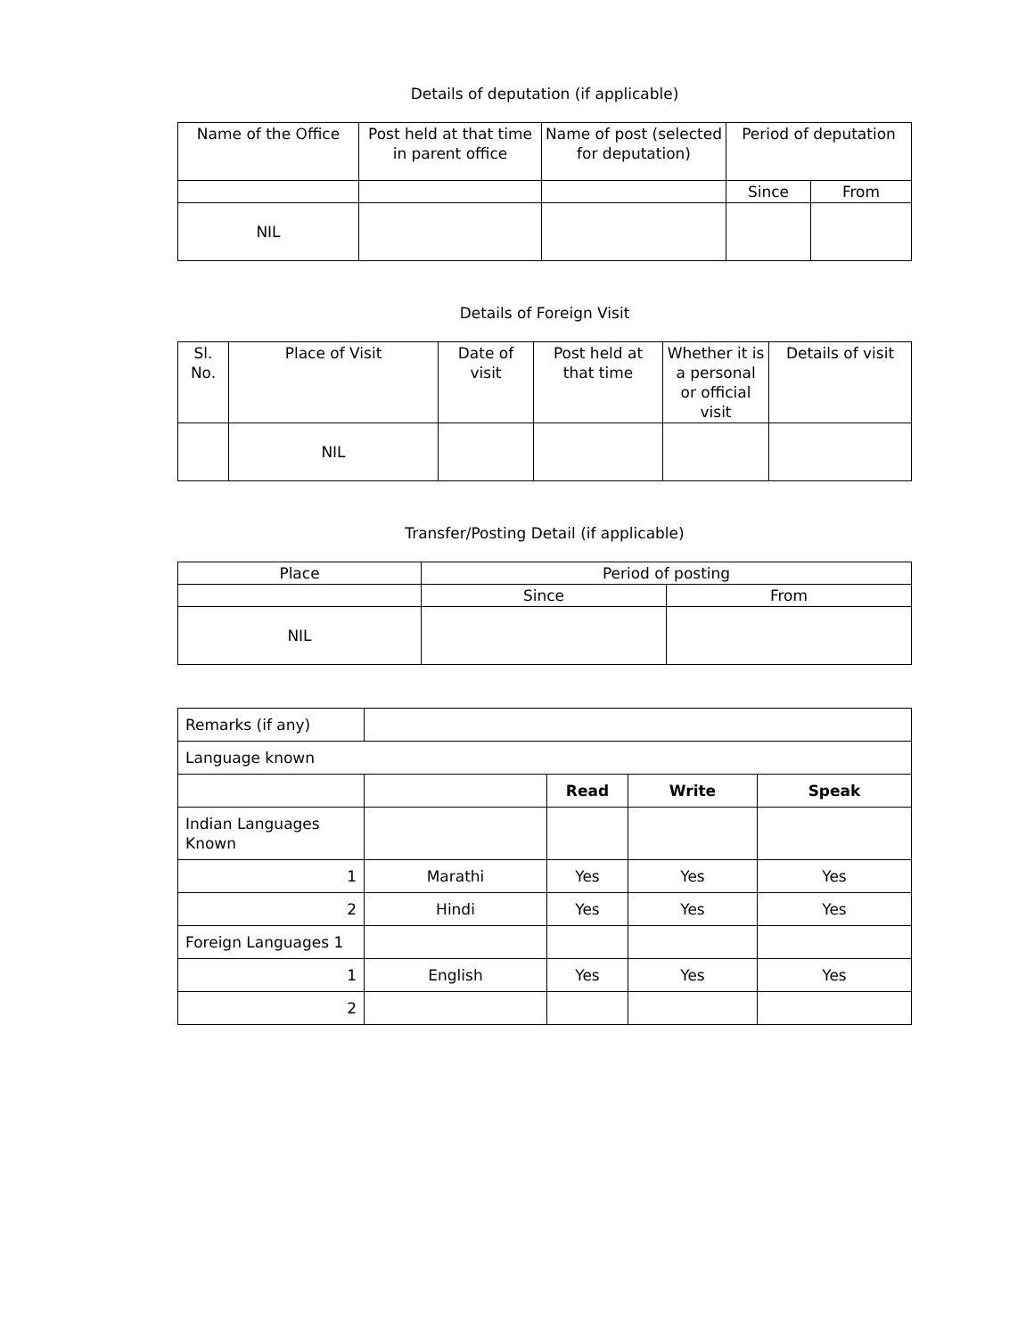Details of deputation (if applicable)
| Name of the Office | Post held at that time in parent office | Name of post (selected for deputation) | Period of deputation | |
| --- | --- | --- | --- | --- |
| | | | Since | From |
| NIL | | | | |
Details of Foreign Visit
| Sl. No. | Place of Visit | Date of visit | Post held at that time | Whether it is a personal or official visit | Details of visit |
| --- | --- | --- | --- | --- | --- |
| | NIL | | | | |
Transfer/Posting Detail (if applicable)
| Place | Period of posting | |
| --- | --- | --- |
| | Since | From |
| NIL | | |
| Remarks (if any) | | | | |
| Language known | | | | |
| | | Read | Write | Speak |
| Indian Languages Known | | | | |
| 1 | Marathi | Yes | Yes | Yes |
| 2 | Hindi | Yes | Yes | Yes |
| Foreign Languages 1 | | | | |
| 1 | English | Yes | Yes | Yes |
| 2 | | | | |